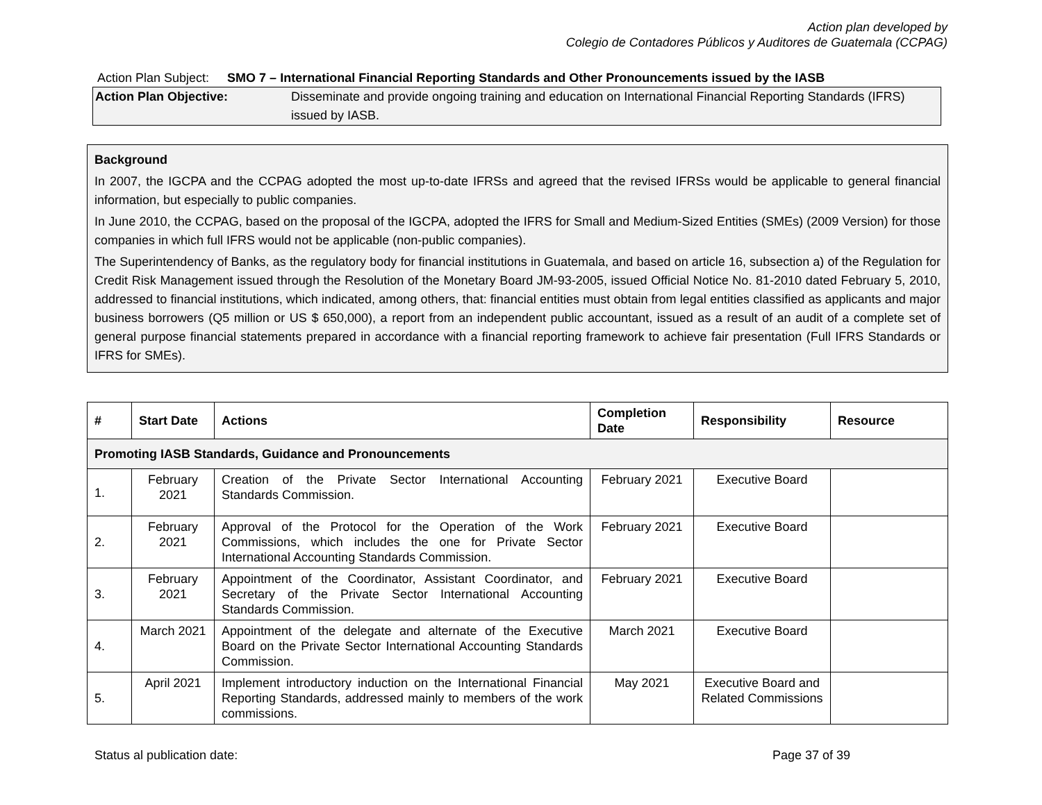Action plan developed by
Colegio de Contadores Públicos y Auditores de Guatemala (CCPAG)
Action Plan Subject: SMO 7 – International Financial Reporting Standards and Other Pronouncements issued by the IASB
Action Plan Objective: Disseminate and provide ongoing training and education on International Financial Reporting Standards (IFRS) issued by IASB.
Background
In 2007, the IGCPA and the CCPAG adopted the most up-to-date IFRSs and agreed that the revised IFRSs would be applicable to general financial information, but especially to public companies.
In June 2010, the CCPAG, based on the proposal of the IGCPA, adopted the IFRS for Small and Medium-Sized Entities (SMEs) (2009 Version) for those companies in which full IFRS would not be applicable (non-public companies).
The Superintendency of Banks, as the regulatory body for financial institutions in Guatemala, and based on article 16, subsection a) of the Regulation for Credit Risk Management issued through the Resolution of the Monetary Board JM-93-2005, issued Official Notice No. 81-2010 dated February 5, 2010, addressed to financial institutions, which indicated, among others, that: financial entities must obtain from legal entities classified as applicants and major business borrowers (Q5 million or US $ 650,000), a report from an independent public accountant, issued as a result of an audit of a complete set of general purpose financial statements prepared in accordance with a financial reporting framework to achieve fair presentation (Full IFRS Standards or IFRS for SMEs).
| # | Start Date | Actions | Completion Date | Responsibility | Resource |
| --- | --- | --- | --- | --- | --- |
| Promoting IASB Standards, Guidance and Pronouncements | | | | | |
| 1. | February 2021 | Creation of the Private Sector International Accounting Standards Commission. | February 2021 | Executive Board | |
| 2. | February 2021 | Approval of the Protocol for the Operation of the Work Commissions, which includes the one for Private Sector International Accounting Standards Commission. | February 2021 | Executive Board | |
| 3. | February 2021 | Appointment of the Coordinator, Assistant Coordinator, and Secretary of the Private Sector International Accounting Standards Commission. | February 2021 | Executive Board | |
| 4. | March 2021 | Appointment of the delegate and alternate of the Executive Board on the Private Sector International Accounting Standards Commission. | March 2021 | Executive Board | |
| 5. | April 2021 | Implement introductory induction on the International Financial Reporting Standards, addressed mainly to members of the work commissions. | May 2021 | Executive Board and Related Commissions | |
Status al publication date: Page 37 of 39